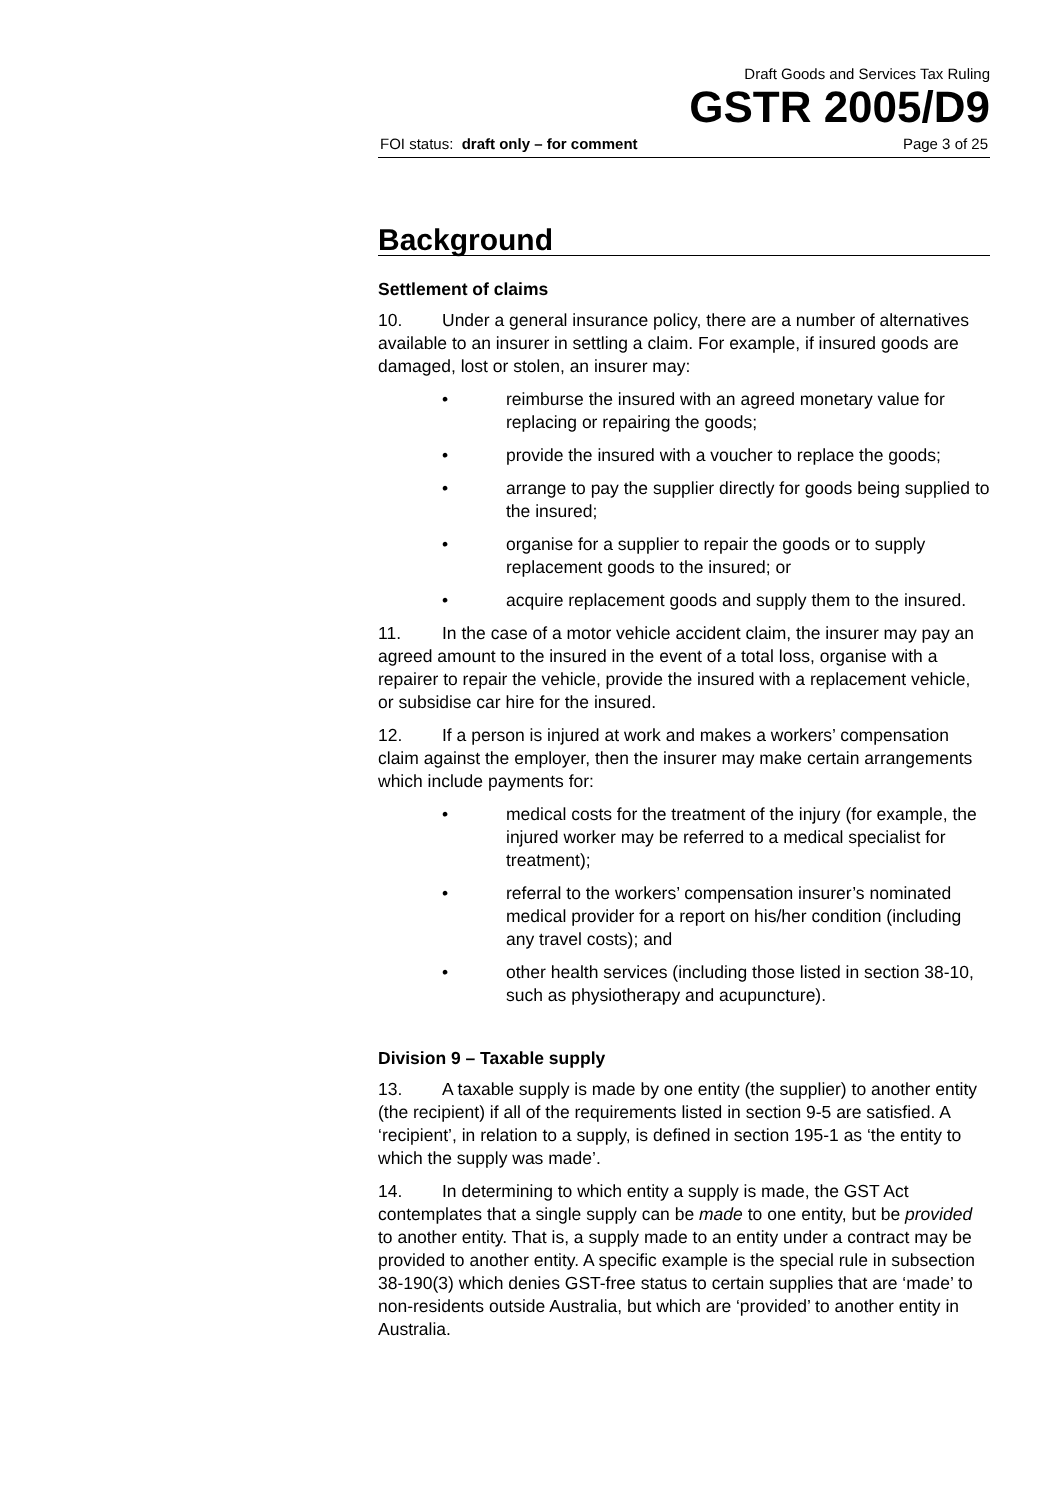Draft Goods and Services Tax Ruling
GSTR 2005/D9
FOI status: draft only – for comment Page 3 of 25
Background
Settlement of claims
10. Under a general insurance policy, there are a number of alternatives available to an insurer in settling a claim. For example, if insured goods are damaged, lost or stolen, an insurer may:
• reimburse the insured with an agreed monetary value for replacing or repairing the goods;
• provide the insured with a voucher to replace the goods;
• arrange to pay the supplier directly for goods being supplied to the insured;
• organise for a supplier to repair the goods or to supply replacement goods to the insured; or
• acquire replacement goods and supply them to the insured.
11. In the case of a motor vehicle accident claim, the insurer may pay an agreed amount to the insured in the event of a total loss, organise with a repairer to repair the vehicle, provide the insured with a replacement vehicle, or subsidise car hire for the insured.
12. If a person is injured at work and makes a workers’ compensation claim against the employer, then the insurer may make certain arrangements which include payments for:
• medical costs for the treatment of the injury (for example, the injured worker may be referred to a medical specialist for treatment);
• referral to the workers’ compensation insurer’s nominated medical provider for a report on his/her condition (including any travel costs); and
• other health services (including those listed in section 38-10, such as physiotherapy and acupuncture).
Division 9 – Taxable supply
13. A taxable supply is made by one entity (the supplier) to another entity (the recipient) if all of the requirements listed in section 9-5 are satisfied. A ‘recipient’, in relation to a supply, is defined in section 195-1 as ‘the entity to which the supply was made’.
14. In determining to which entity a supply is made, the GST Act contemplates that a single supply can be made to one entity, but be provided to another entity. That is, a supply made to an entity under a contract may be provided to another entity. A specific example is the special rule in subsection 38-190(3) which denies GST-free status to certain supplies that are ‘made’ to non-residents outside Australia, but which are ‘provided’ to another entity in Australia.